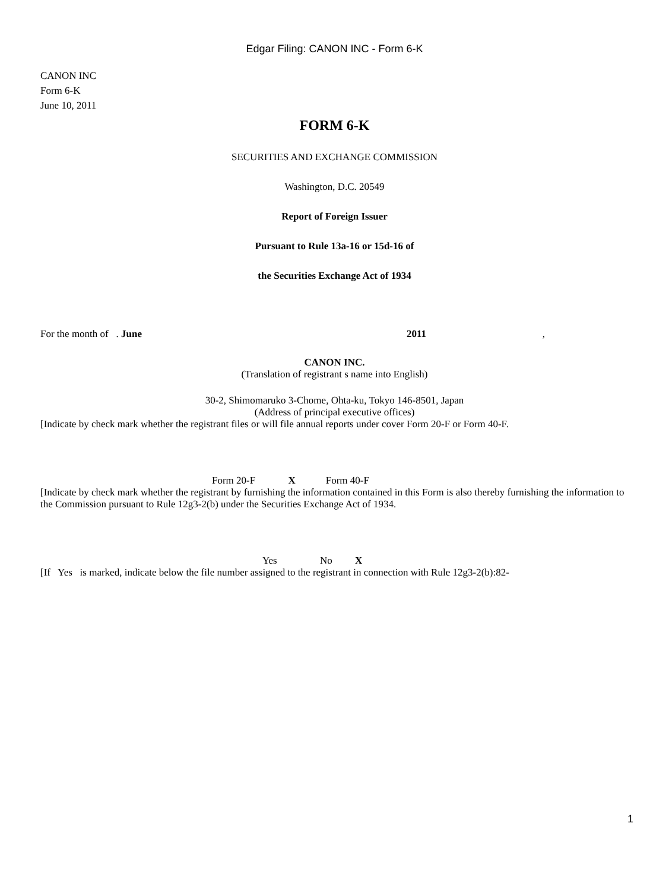Edgar Filing: CANON INC - Form 6-K
CANON INC
Form 6-K
June 10, 2011
FORM 6-K
SECURITIES AND EXCHANGE COMMISSION
Washington, D.C. 20549
Report of Foreign Issuer
Pursuant to Rule 13a-16 or 15d-16 of
the Securities Exchange Act of 1934
For the month of . June 2011,
CANON INC.
(Translation of registrant s name into English)
30-2, Shimomaruko 3-Chome, Ohta-ku, Tokyo 146-8501, Japan
(Address of principal executive offices)
[Indicate by check mark whether the registrant files or will file annual reports under cover Form 20-F or Form 40-F.
Form 20-F X Form 40-F
[Indicate by check mark whether the registrant by furnishing the information contained in this Form is also thereby furnishing the information to the Commission pursuant to Rule 12g3-2(b) under the Securities Exchange Act of 1934.
Yes No X
[If Yes is marked, indicate below the file number assigned to the registrant in connection with Rule 12g3-2(b):82-
1